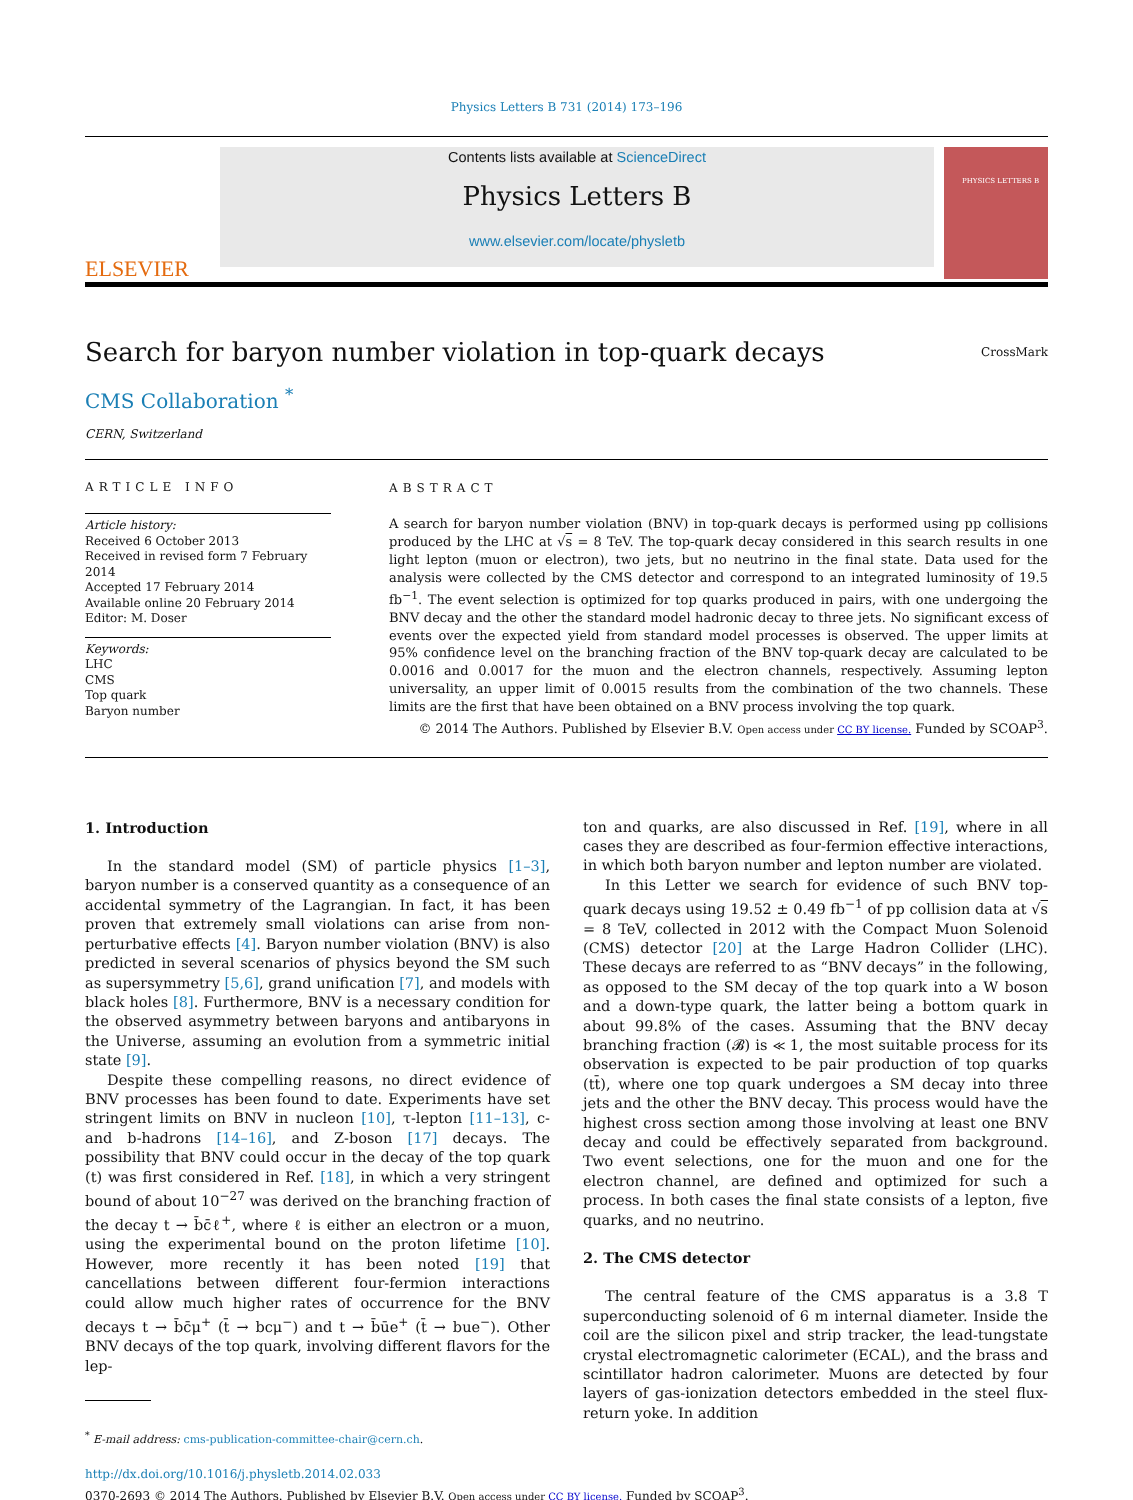Physics Letters B 731 (2014) 173–196
ELSEVIER
Contents lists available at ScienceDirect
Physics Letters B
www.elsevier.com/locate/physletb
PHYSICS LETTERS B
Search for baryon number violation in top-quark decays
CrossMark
CMS Collaboration <sup>*</sup>
CERN, Switzerland
ARTICLE INFO
Article history:
Received 6 October 2013
Received in revised form 7 February 2014
Accepted 17 February 2014
Available online 20 February 2014
Editor: M. Doser
Keywords:
LHC
CMS
Top quark
Baryon number
ABSTRACT
A search for baryon number violation (BNV) in top-quark decays is performed using pp collisions produced by the LHC at √s = 8 TeV. The top-quark decay considered in this search results in one light lepton (muon or electron), two jets, but no neutrino in the final state. Data used for the analysis were collected by the CMS detector and correspond to an integrated luminosity of 19.5 fb<sup>−1</sup>. The event selection is optimized for top quarks produced in pairs, with one undergoing the BNV decay and the other the standard model hadronic decay to three jets. No significant excess of events over the expected yield from standard model processes is observed. The upper limits at 95% confidence level on the branching fraction of the BNV top-quark decay are calculated to be 0.0016 and 0.0017 for the muon and the electron channels, respectively. Assuming lepton universality, an upper limit of 0.0015 results from the combination of the two channels. These limits are the first that have been obtained on a BNV process involving the top quark.
© 2014 The Authors. Published by Elsevier B.V. Open access under CC BY license. Funded by SCOAP<sup>3</sup>.
1. Introduction
In the standard model (SM) of particle physics [1–3], baryon number is a conserved quantity as a consequence of an accidental symmetry of the Lagrangian. In fact, it has been proven that extremely small violations can arise from non-perturbative effects [4]. Baryon number violation (BNV) is also predicted in several scenarios of physics beyond the SM such as supersymmetry [5,6], grand unification [7], and models with black holes [8]. Furthermore, BNV is a necessary condition for the observed asymmetry between baryons and antibaryons in the Universe, assuming an evolution from a symmetric initial state [9].
Despite these compelling reasons, no direct evidence of BNV processes has been found to date. Experiments have set stringent limits on BNV in nucleon [10], τ-lepton [11–13], c- and b-hadrons [14–16], and Z-boson [17] decays. The possibility that BNV could occur in the decay of the top quark (t) was first considered in Ref. [18], in which a very stringent bound of about 10<sup>−27</sup> was derived on the branching fraction of the decay t → b̄c̄ℓ<sup>+</sup>, where ℓ is either an electron or a muon, using the experimental bound on the proton lifetime [10]. However, more recently it has been noted [19] that cancellations between different four-fermion interactions could allow much higher rates of occurrence for the BNV decays t → b̄c̄μ<sup>+</sup> (t̄ → bcμ<sup>−</sup>) and t → b̄ūe<sup>+</sup> (t̄ → bue<sup>−</sup>). Other BNV decays of the top quark, involving different flavors for the lep-
<sup>*</sup> E-mail address: cms-publication-committee-chair@cern.ch.
ton and quarks, are also discussed in Ref. [19], where in all cases they are described as four-fermion effective interactions, in which both baryon number and lepton number are violated.
In this Letter we search for evidence of such BNV top-quark decays using 19.52 ± 0.49 fb<sup>−1</sup> of pp collision data at √s = 8 TeV, collected in 2012 with the Compact Muon Solenoid (CMS) detector [20] at the Large Hadron Collider (LHC). These decays are referred to as “BNV decays” in the following, as opposed to the SM decay of the top quark into a W boson and a down-type quark, the latter being a bottom quark in about 99.8% of the cases. Assuming that the BNV decay branching fraction (𝓑) is ≪ 1, the most suitable process for its observation is expected to be pair production of top quarks (tt̄), where one top quark undergoes a SM decay into three jets and the other the BNV decay. This process would have the highest cross section among those involving at least one BNV decay and could be effectively separated from background. Two event selections, one for the muon and one for the electron channel, are defined and optimized for such a process. In both cases the final state consists of a lepton, five quarks, and no neutrino.
2. The CMS detector
The central feature of the CMS apparatus is a 3.8 T superconducting solenoid of 6 m internal diameter. Inside the coil are the silicon pixel and strip tracker, the lead-tungstate crystal electromagnetic calorimeter (ECAL), and the brass and scintillator hadron calorimeter. Muons are detected by four layers of gas-ionization detectors embedded in the steel flux-return yoke. In addition
http://dx.doi.org/10.1016/j.physletb.2014.02.033
0370-2693 © 2014 The Authors. Published by Elsevier B.V. Open access under CC BY license. Funded by SCOAP<sup>3</sup>.